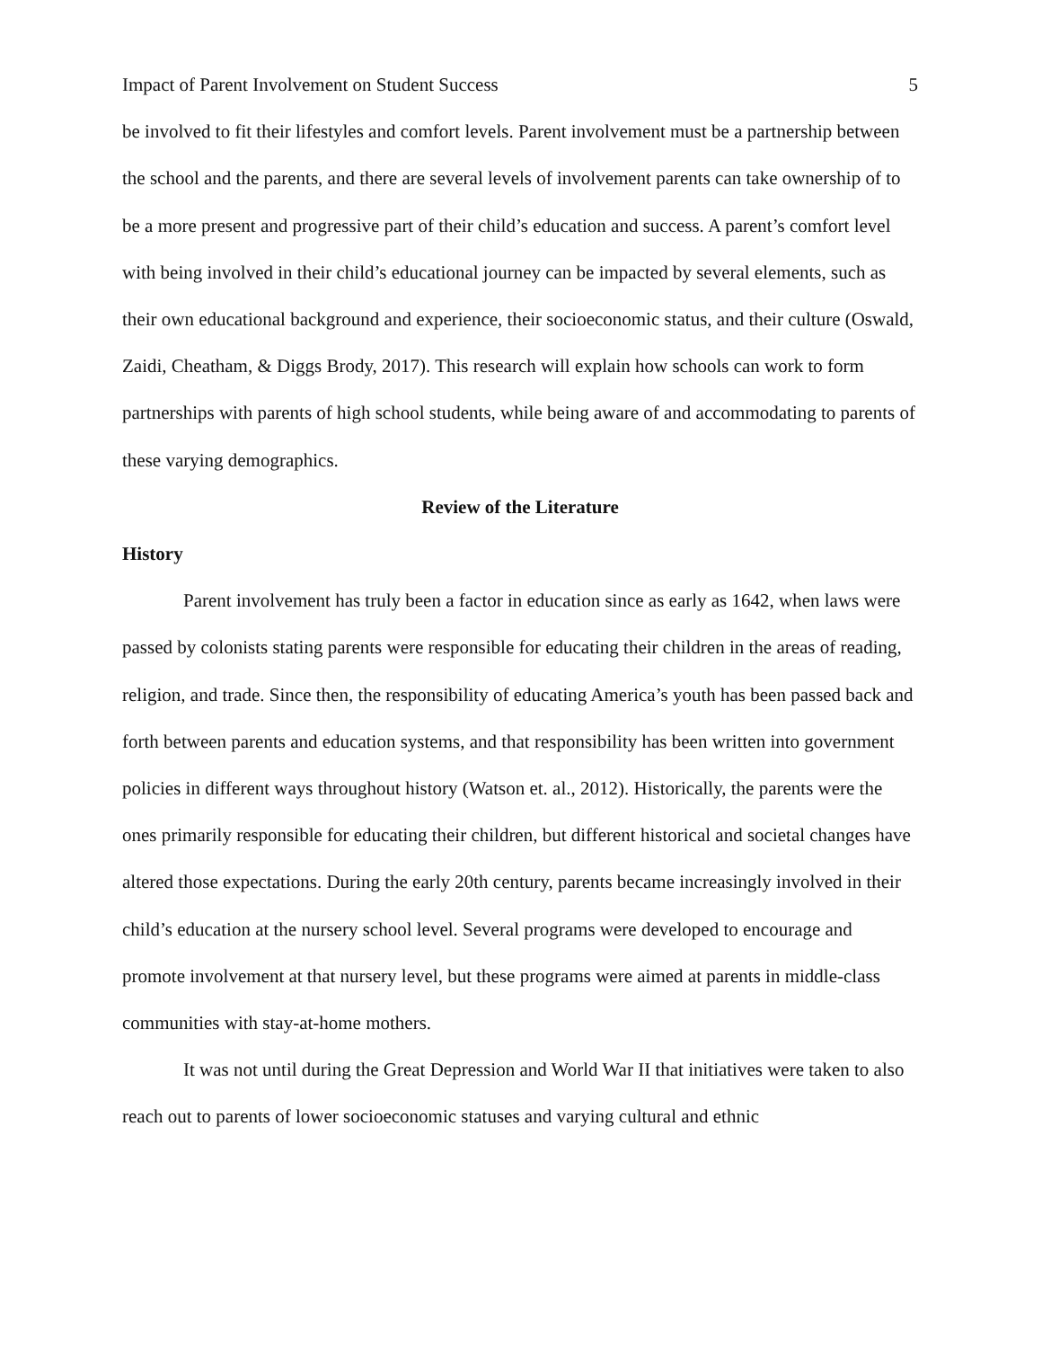Impact of Parent Involvement on Student Success 5
be involved to fit their lifestyles and comfort levels. Parent involvement must be a partnership between the school and the parents, and there are several levels of involvement parents can take ownership of to be a more present and progressive part of their child’s education and success. A parent’s comfort level with being involved in their child’s educational journey can be impacted by several elements, such as their own educational background and experience, their socioeconomic status, and their culture (Oswald, Zaidi, Cheatham, & Diggs Brody, 2017). This research will explain how schools can work to form partnerships with parents of high school students, while being aware of and accommodating to parents of these varying demographics.
Review of the Literature
History
Parent involvement has truly been a factor in education since as early as 1642, when laws were passed by colonists stating parents were responsible for educating their children in the areas of reading, religion, and trade. Since then, the responsibility of educating America’s youth has been passed back and forth between parents and education systems, and that responsibility has been written into government policies in different ways throughout history (Watson et. al., 2012). Historically, the parents were the ones primarily responsible for educating their children, but different historical and societal changes have altered those expectations. During the early 20th century, parents became increasingly involved in their child’s education at the nursery school level. Several programs were developed to encourage and promote involvement at that nursery level, but these programs were aimed at parents in middle-class communities with stay-at-home mothers.
It was not until during the Great Depression and World War II that initiatives were taken to also reach out to parents of lower socioeconomic statuses and varying cultural and ethnic